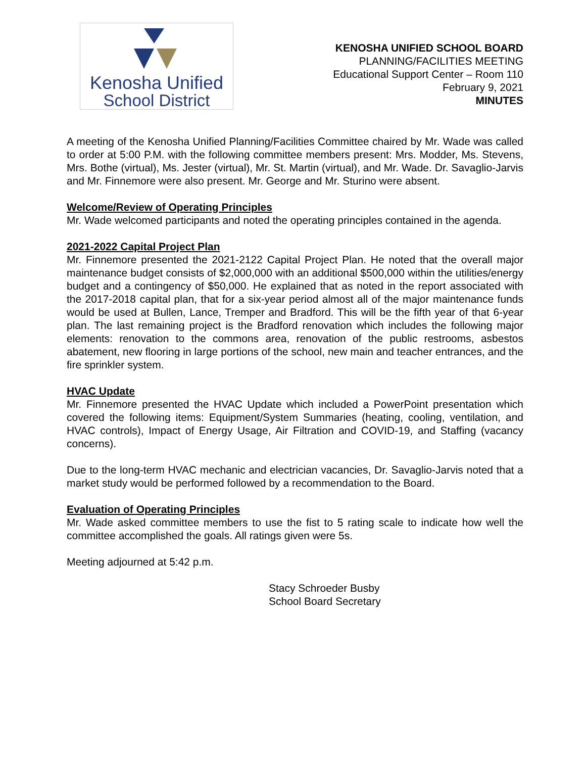Kenosha Unified
School District
KENOSHA UNIFIED SCHOOL BOARD
PLANNING/FACILITIES MEETING
Educational Support Center – Room 110
February 9, 2021
MINUTES
A meeting of the Kenosha Unified Planning/Facilities Committee chaired by Mr. Wade was called to order at 5:00 P.M. with the following committee members present: Mrs. Modder, Ms. Stevens, Mrs. Bothe (virtual), Ms. Jester (virtual), Mr. St. Martin (virtual), and Mr. Wade. Dr. Savaglio-Jarvis and Mr. Finnemore were also present. Mr. George and Mr. Sturino were absent.
Welcome/Review of Operating Principles
Mr. Wade welcomed participants and noted the operating principles contained in the agenda.
2021-2022 Capital Project Plan
Mr. Finnemore presented the 2021-2122 Capital Project Plan. He noted that the overall major maintenance budget consists of $2,000,000 with an additional $500,000 within the utilities/energy budget and a contingency of $50,000. He explained that as noted in the report associated with the 2017-2018 capital plan, that for a six-year period almost all of the major maintenance funds would be used at Bullen, Lance, Tremper and Bradford. This will be the fifth year of that 6-year plan. The last remaining project is the Bradford renovation which includes the following major elements: renovation to the commons area, renovation of the public restrooms, asbestos abatement, new flooring in large portions of the school, new main and teacher entrances, and the fire sprinkler system.
HVAC Update
Mr. Finnemore presented the HVAC Update which included a PowerPoint presentation which covered the following items: Equipment/System Summaries (heating, cooling, ventilation, and HVAC controls), Impact of Energy Usage, Air Filtration and COVID-19, and Staffing (vacancy concerns).
Due to the long-term HVAC mechanic and electrician vacancies, Dr. Savaglio-Jarvis noted that a market study would be performed followed by a recommendation to the Board.
Evaluation of Operating Principles
Mr. Wade asked committee members to use the fist to 5 rating scale to indicate how well the committee accomplished the goals. All ratings given were 5s.
Meeting adjourned at 5:42 p.m.
Stacy Schroeder Busby
School Board Secretary